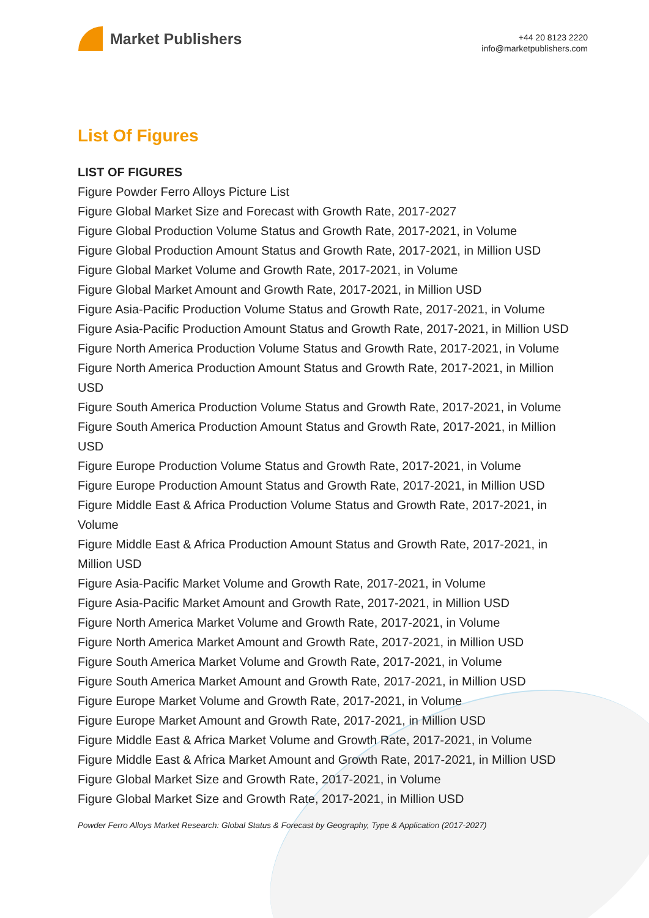Market Publishers
+44 20 8123 2220
info@marketpublishers.com
List Of Figures
LIST OF FIGURES
Figure Powder Ferro Alloys Picture List
Figure Global Market Size and Forecast with Growth Rate, 2017-2027
Figure Global Production Volume Status and Growth Rate, 2017-2021, in Volume
Figure Global Production Amount Status and Growth Rate, 2017-2021, in Million USD
Figure Global Market Volume and Growth Rate, 2017-2021, in Volume
Figure Global Market Amount and Growth Rate, 2017-2021, in Million USD
Figure Asia-Pacific Production Volume Status and Growth Rate, 2017-2021, in Volume
Figure Asia-Pacific Production Amount Status and Growth Rate, 2017-2021, in Million USD
Figure North America Production Volume Status and Growth Rate, 2017-2021, in Volume
Figure North America Production Amount Status and Growth Rate, 2017-2021, in Million USD
Figure South America Production Volume Status and Growth Rate, 2017-2021, in Volume
Figure South America Production Amount Status and Growth Rate, 2017-2021, in Million USD
Figure Europe Production Volume Status and Growth Rate, 2017-2021, in Volume
Figure Europe Production Amount Status and Growth Rate, 2017-2021, in Million USD
Figure Middle East & Africa Production Volume Status and Growth Rate, 2017-2021, in Volume
Figure Middle East & Africa Production Amount Status and Growth Rate, 2017-2021, in Million USD
Figure Asia-Pacific Market Volume and Growth Rate, 2017-2021, in Volume
Figure Asia-Pacific Market Amount and Growth Rate, 2017-2021, in Million USD
Figure North America Market Volume and Growth Rate, 2017-2021, in Volume
Figure North America Market Amount and Growth Rate, 2017-2021, in Million USD
Figure South America Market Volume and Growth Rate, 2017-2021, in Volume
Figure South America Market Amount and Growth Rate, 2017-2021, in Million USD
Figure Europe Market Volume and Growth Rate, 2017-2021, in Volume
Figure Europe Market Amount and Growth Rate, 2017-2021, in Million USD
Figure Middle East & Africa Market Volume and Growth Rate, 2017-2021, in Volume
Figure Middle East & Africa Market Amount and Growth Rate, 2017-2021, in Million USD
Figure Global Market Size and Growth Rate, 2017-2021, in Volume
Figure Global Market Size and Growth Rate, 2017-2021, in Million USD
Powder Ferro Alloys Market Research: Global Status & Forecast by Geography, Type & Application (2017-2027)